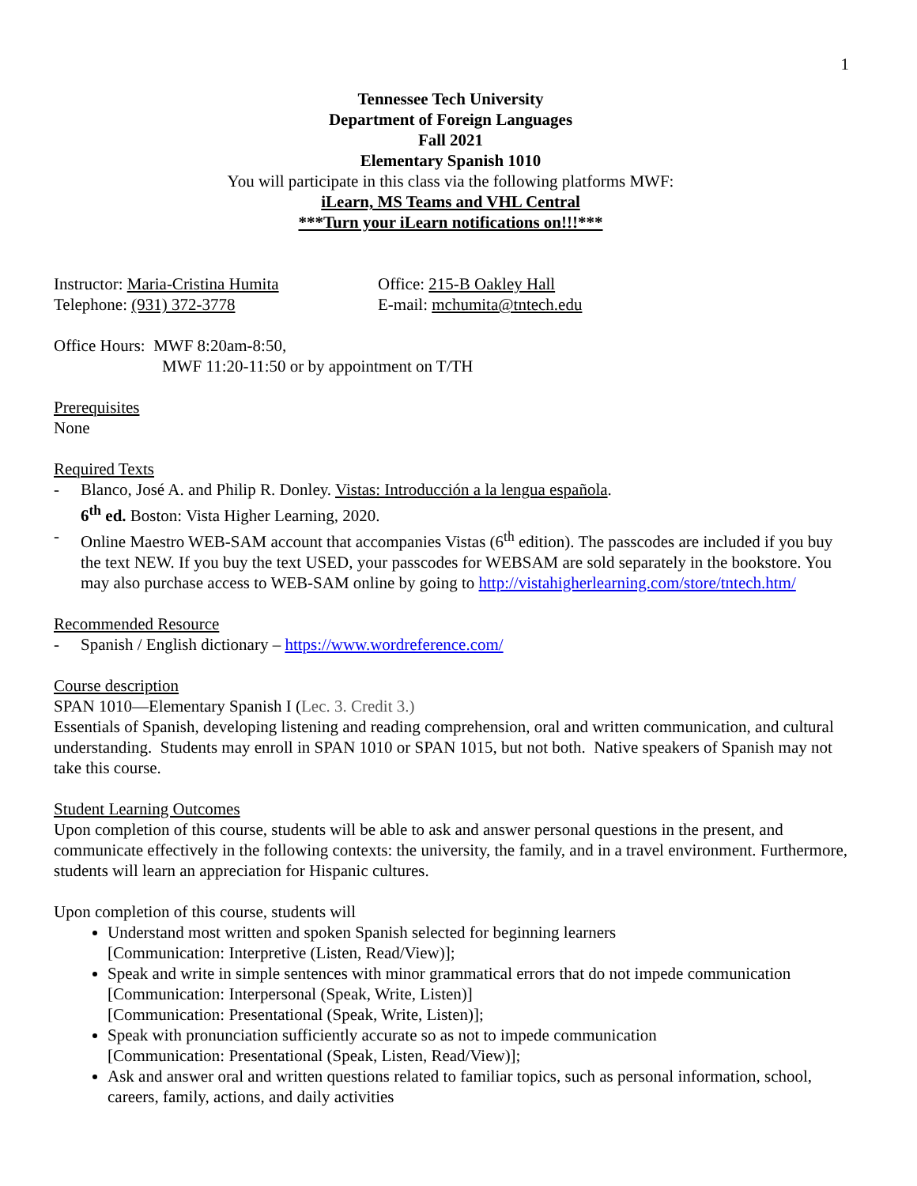1
Tennessee Tech University
Department of Foreign Languages
Fall 2021
Elementary Spanish 1010
You will participate in this class via the following platforms MWF:
iLearn, MS Teams and VHL Central
***Turn your iLearn notifications on!!!***
Instructor: Maria-Cristina Humita
Office: 215-B Oakley Hall
Telephone: (931) 372-3778 E-mail: mchumita@tntech.edu
Office Hours: MWF 8:20am-8:50,
MWF 11:20-11:50 or by appointment on T/TH
Prerequisites
None
Required Texts
- Blanco, José A. and Philip R. Donley. Vistas: Introducción a la lengua española.
6<sup>th</sup> ed. Boston: Vista Higher Learning, 2020.
- Online Maestro WEB-SAM account that accompanies Vistas (6<sup>th</sup> edition). The passcodes are included if you buy the text NEW. If you buy the text USED, your passcodes for WEBSAM are sold separately in the bookstore. You may also purchase access to WEB-SAM online by going to http://vistahigherlearning.com/store/tntech.htm/
Recommended Resource
- Spanish / English dictionary – https://www.wordreference.com/
Course description
SPAN 1010—Elementary Spanish I (Lec. 3. Credit 3.)
Essentials of Spanish, developing listening and reading comprehension, oral and written communication, and cultural understanding. Students may enroll in SPAN 1010 or SPAN 1015, but not both. Native speakers of Spanish may not take this course.
Student Learning Outcomes
Upon completion of this course, students will be able to ask and answer personal questions in the present, and communicate effectively in the following contexts: the university, the family, and in a travel environment. Furthermore, students will learn an appreciation for Hispanic cultures.
Upon completion of this course, students will
Understand most written and spoken Spanish selected for beginning learners
[Communication: Interpretive (Listen, Read/View)];
Speak and write in simple sentences with minor grammatical errors that do not impede communication
[Communication: Interpersonal (Speak, Write, Listen)]
[Communication: Presentational (Speak, Write, Listen)];
Speak with pronunciation sufficiently accurate so as not to impede communication
[Communication: Presentational (Speak, Listen, Read/View)];
Ask and answer oral and written questions related to familiar topics, such as personal information, school, careers, family, actions, and daily activities